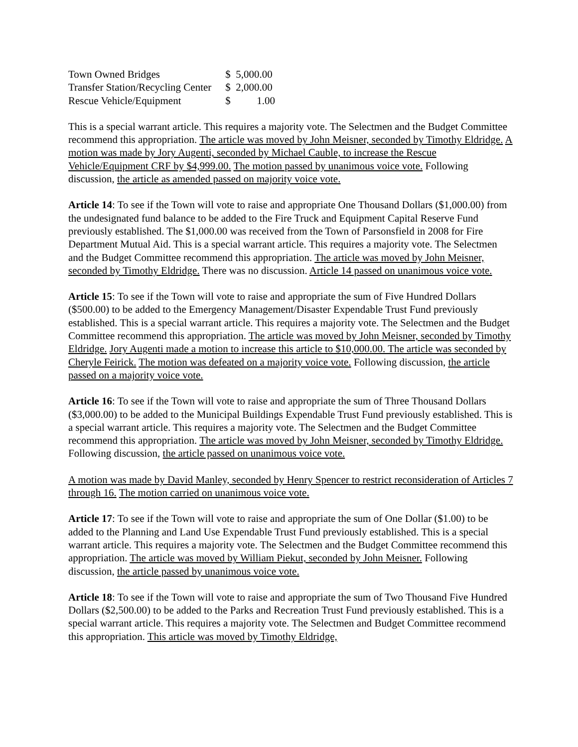| Town Owned Bridges | $ 5,000.00 |
| Transfer Station/Recycling Center | $ 2,000.00 |
| Rescue Vehicle/Equipment | $ 1.00 |
This is a special warrant article. This requires a majority vote. The Selectmen and the Budget Committee recommend this appropriation. The article was moved by John Meisner, seconded by Timothy Eldridge. A motion was made by Jory Augenti, seconded by Michael Cauble, to increase the Rescue Vehicle/Equipment CRF by $4,999.00. The motion passed by unanimous voice vote. Following discussion, the article as amended passed on majority voice vote.
Article 14: To see if the Town will vote to raise and appropriate One Thousand Dollars ($1,000.00) from the undesignated fund balance to be added to the Fire Truck and Equipment Capital Reserve Fund previously established. The $1,000.00 was received from the Town of Parsonsfield in 2008 for Fire Department Mutual Aid. This is a special warrant article. This requires a majority vote. The Selectmen and the Budget Committee recommend this appropriation. The article was moved by John Meisner, seconded by Timothy Eldridge. There was no discussion. Article 14 passed on unanimous voice vote.
Article 15: To see if the Town will vote to raise and appropriate the sum of Five Hundred Dollars ($500.00) to be added to the Emergency Management/Disaster Expendable Trust Fund previously established. This is a special warrant article. This requires a majority vote. The Selectmen and the Budget Committee recommend this appropriation. The article was moved by John Meisner, seconded by Timothy Eldridge. Jory Augenti made a motion to increase this article to $10,000.00. The article was seconded by Cheryle Feirick. The motion was defeated on a majority voice vote. Following discussion, the article passed on a majority voice vote.
Article 16: To see if the Town will vote to raise and appropriate the sum of Three Thousand Dollars ($3,000.00) to be added to the Municipal Buildings Expendable Trust Fund previously established. This is a special warrant article. This requires a majority vote. The Selectmen and the Budget Committee recommend this appropriation. The article was moved by John Meisner, seconded by Timothy Eldridge. Following discussion, the article passed on unanimous voice vote.
A motion was made by David Manley, seconded by Henry Spencer to restrict reconsideration of Articles 7 through 16. The motion carried on unanimous voice vote.
Article 17: To see if the Town will vote to raise and appropriate the sum of One Dollar ($1.00) to be added to the Planning and Land Use Expendable Trust Fund previously established. This is a special warrant article. This requires a majority vote. The Selectmen and the Budget Committee recommend this appropriation. The article was moved by William Piekut, seconded by John Meisner. Following discussion, the article passed by unanimous voice vote.
Article 18: To see if the Town will vote to raise and appropriate the sum of Two Thousand Five Hundred Dollars ($2,500.00) to be added to the Parks and Recreation Trust Fund previously established. This is a special warrant article. This requires a majority vote. The Selectmen and Budget Committee recommend this appropriation. This article was moved by Timothy Eldridge,